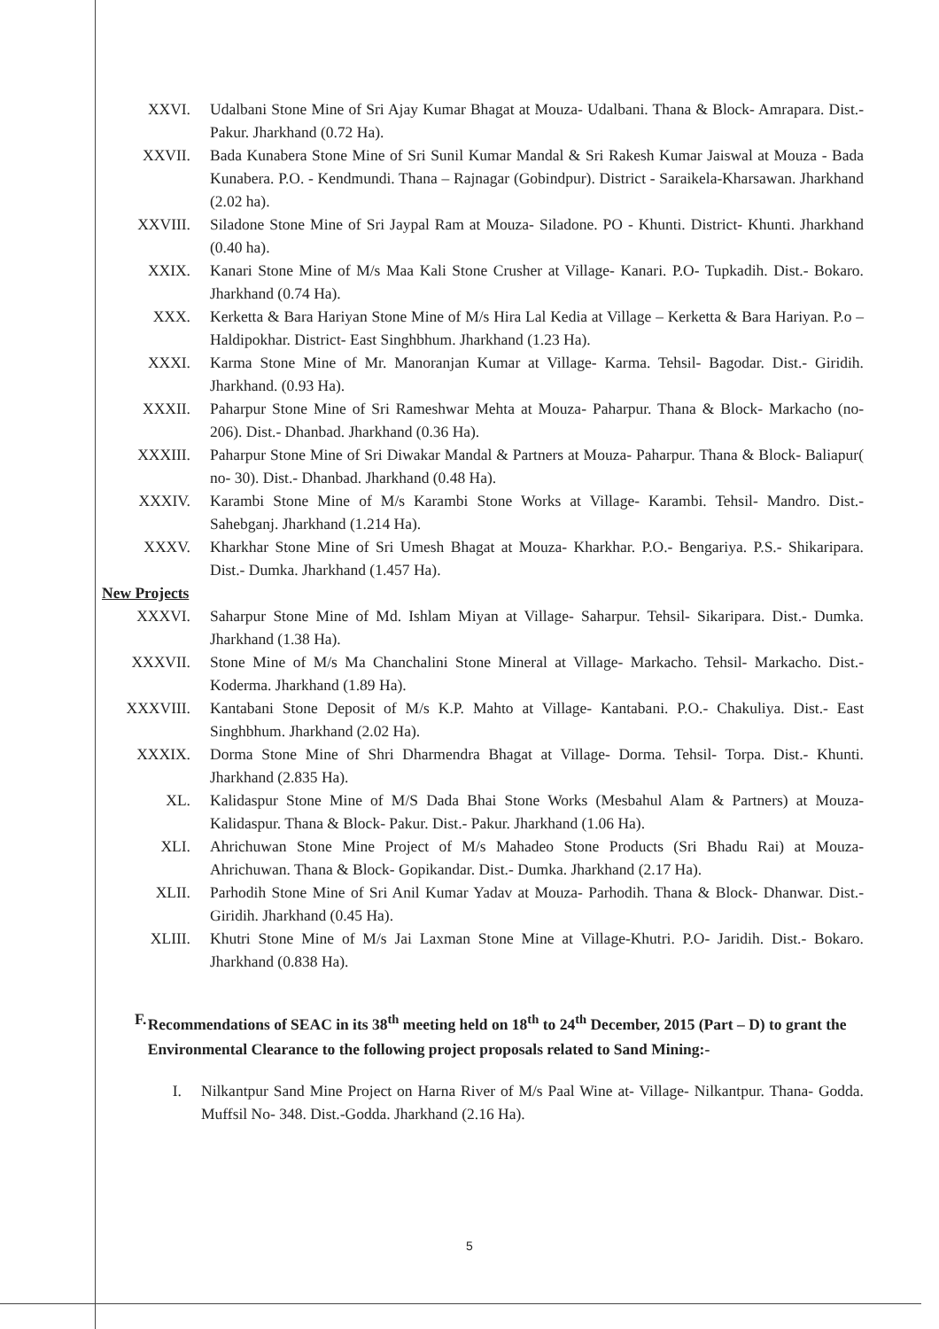XXVI. Udalbani Stone Mine of Sri Ajay Kumar Bhagat at Mouza- Udalbani. Thana & Block- Amrapara. Dist.- Pakur. Jharkhand (0.72 Ha).
XXVII. Bada Kunabera Stone Mine of Sri Sunil Kumar Mandal & Sri Rakesh Kumar Jaiswal at Mouza - Bada Kunabera. P.O. - Kendmundi. Thana – Rajnagar (Gobindpur). District - Saraikela-Kharsawan. Jharkhand (2.02 ha).
XXVIII. Siladone Stone Mine of Sri Jaypal Ram at Mouza- Siladone. PO - Khunti. District- Khunti. Jharkhand (0.40 ha).
XXIX. Kanari Stone Mine of M/s Maa Kali Stone Crusher at Village- Kanari. P.O- Tupkadih. Dist.- Bokaro. Jharkhand (0.74 Ha).
XXX. Kerketta & Bara Hariyan Stone Mine of M/s Hira Lal Kedia at Village – Kerketta & Bara Hariyan. P.o – Haldipokhar. District- East Singhbhum. Jharkhand (1.23 Ha).
XXXI. Karma Stone Mine of Mr. Manoranjan Kumar at Village- Karma. Tehsil- Bagodar. Dist.- Giridih. Jharkhand. (0.93 Ha).
XXXII. Paharpur Stone Mine of Sri Rameshwar Mehta at Mouza- Paharpur. Thana & Block- Markacho (no- 206). Dist.- Dhanbad. Jharkhand (0.36 Ha).
XXXIII. Paharpur Stone Mine of Sri Diwakar Mandal & Partners at Mouza- Paharpur. Thana & Block- Baliapur( no- 30). Dist.- Dhanbad. Jharkhand (0.48 Ha).
XXXIV. Karambi Stone Mine of M/s Karambi Stone Works at Village- Karambi. Tehsil- Mandro. Dist.- Sahebganj. Jharkhand (1.214 Ha).
XXXV. Kharkhar Stone Mine of Sri Umesh Bhagat at Mouza- Kharkhar. P.O.- Bengariya. P.S.- Shikaripara. Dist.- Dumka. Jharkhand (1.457 Ha).
New Projects
XXXVI. Saharpur Stone Mine of Md. Ishlam Miyan at Village- Saharpur. Tehsil- Sikaripara. Dist.- Dumka. Jharkhand (1.38 Ha).
XXXVII. Stone Mine of M/s Ma Chanchalini Stone Mineral at Village- Markacho. Tehsil- Markacho. Dist.- Koderma. Jharkhand (1.89 Ha).
XXXVIII. Kantabani Stone Deposit of M/s K.P. Mahto at Village- Kantabani. P.O.- Chakuliya. Dist.- East Singhbhum. Jharkhand (2.02 Ha).
XXXIX. Dorma Stone Mine of Shri Dharmendra Bhagat at Village- Dorma. Tehsil- Torpa. Dist.- Khunti. Jharkhand (2.835 Ha).
XL. Kalidaspur Stone Mine of M/S Dada Bhai Stone Works (Mesbahul Alam & Partners) at Mouza- Kalidaspur. Thana & Block- Pakur. Dist.- Pakur. Jharkhand (1.06 Ha).
XLI. Ahrichuwan Stone Mine Project of M/s Mahadeo Stone Products (Sri Bhadu Rai) at Mouza- Ahrichuwan. Thana & Block- Gopikandar. Dist.- Dumka. Jharkhand (2.17 Ha).
XLII. Parhodih Stone Mine of Sri Anil Kumar Yadav at Mouza- Parhodih. Thana & Block- Dhanwar. Dist.- Giridih. Jharkhand (0.45 Ha).
XLIII. Khutri Stone Mine of M/s Jai Laxman Stone Mine at Village-Khutri. P.O- Jaridih. Dist.- Bokaro. Jharkhand (0.838 Ha).
F. Recommendations of SEAC in its 38<sup>th</sup> meeting held on 18<sup>th</sup> to 24<sup>th</sup> December, 2015 (Part – D) to grant the Environmental Clearance to the following project proposals related to Sand Mining:-
I. Nilkantpur Sand Mine Project on Harna River of M/s Paal Wine at- Village- Nilkantpur. Thana- Godda. Muffsil No- 348. Dist.-Godda. Jharkhand (2.16 Ha).
5